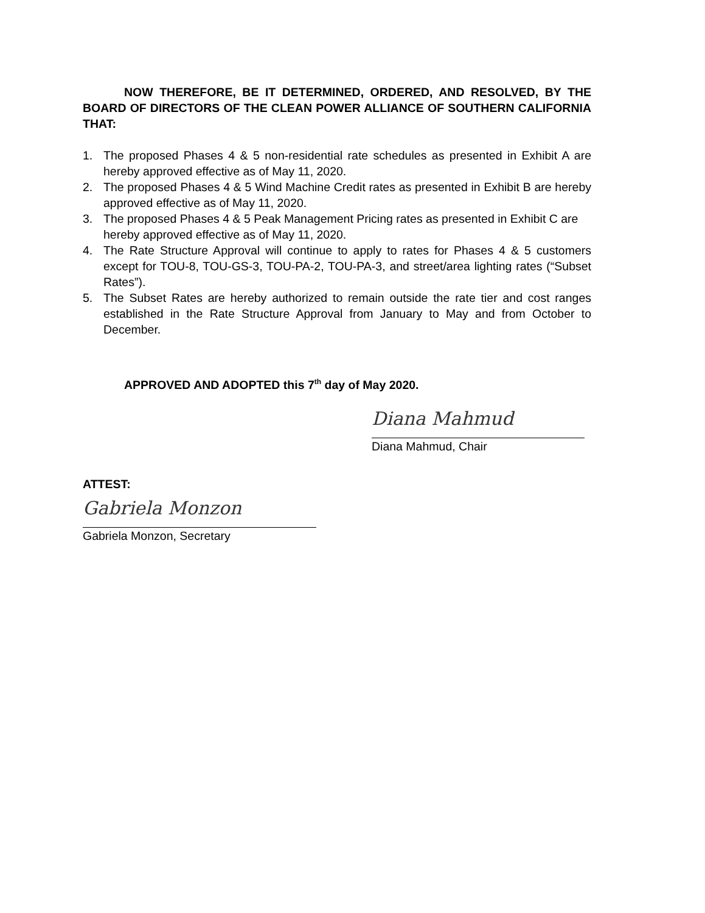NOW THEREFORE, BE IT DETERMINED, ORDERED, AND RESOLVED, BY THE BOARD OF DIRECTORS OF THE CLEAN POWER ALLIANCE OF SOUTHERN CALIFORNIA THAT:
1. The proposed Phases 4 & 5 non-residential rate schedules as presented in Exhibit A are hereby approved effective as of May 11, 2020.
2. The proposed Phases 4 & 5 Wind Machine Credit rates as presented in Exhibit B are hereby approved effective as of May 11, 2020.
3. The proposed Phases 4 & 5 Peak Management Pricing rates as presented in Exhibit C are hereby approved effective as of May 11, 2020.
4. The Rate Structure Approval will continue to apply to rates for Phases 4 & 5 customers except for TOU-8, TOU-GS-3, TOU-PA-2, TOU-PA-3, and street/area lighting rates (“Subset Rates”).
5. The Subset Rates are hereby authorized to remain outside the rate tier and cost ranges established in the Rate Structure Approval from January to May and from October to December.
APPROVED AND ADOPTED this 7<sup>th</sup> day of May 2020.
Diana Mahmud
Diana Mahmud, Chair
ATTEST:
Gabriela Monzon
Gabriela Monzon, Secretary